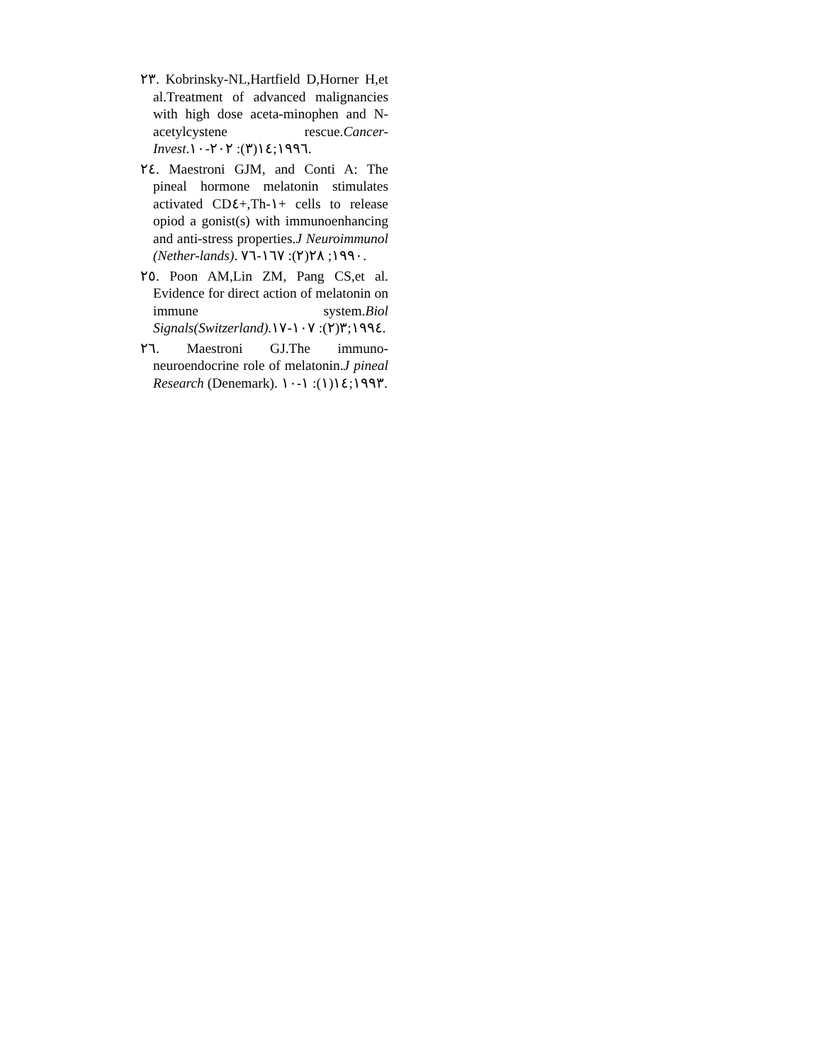٢٣. Kobrinsky-NL,Hartfield D,Horner H,et al.Treatment of advanced malignancies with high dose aceta-minophen and N-acetylcystene rescue.Cancer-Invest.١٩٩٦;١٤(٣): ٢٠٢-١٠.
٢٤. Maestroni GJM, and Conti A: The pineal hormone melatonin stimulates activated CD٤+,Th-١+ cells to release opiod a gonist(s) with immunoenhancing and anti-stress properties.J Neuroimmunol (Nether-lands). ١٩٩٠; ٢٨(٢): ١٦٧-٧٦.
٢٥. Poon AM,Lin ZM, Pang CS,et al. Evidence for direct action of melatonin on immune system.Biol Signals(Switzerland). ١٩٩٤;٣(٢): ١٠٧-١٧.
٢٦. Maestroni GJ.The immuno-neuroendocrine role of melatonin.J pineal Research (Denemark). ١٩٩٣;١٤(١): ١-١٠.